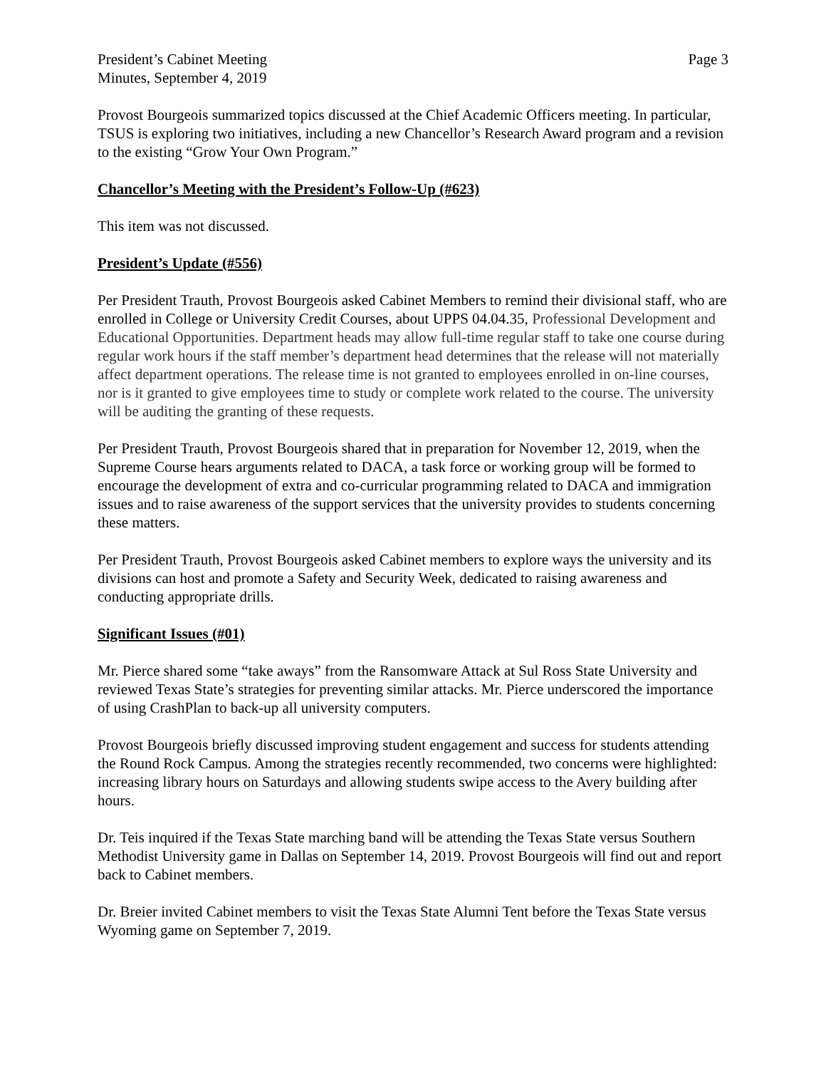President’s Cabinet Meeting
Minutes, September 4, 2019
Page 3
Provost Bourgeois summarized topics discussed at the Chief Academic Officers meeting. In particular, TSUS is exploring two initiatives, including a new Chancellor’s Research Award program and a revision to the existing “Grow Your Own Program.”
Chancellor’s Meeting with the President’s Follow-Up (#623)
This item was not discussed.
President’s Update (#556)
Per President Trauth, Provost Bourgeois asked Cabinet Members to remind their divisional staff, who are enrolled in College or University Credit Courses, about UPPS 04.04.35, Professional Development and Educational Opportunities. Department heads may allow full-time regular staff to take one course during regular work hours if the staff member’s department head determines that the release will not materially affect department operations. The release time is not granted to employees enrolled in on-line courses, nor is it granted to give employees time to study or complete work related to the course. The university will be auditing the granting of these requests.
Per President Trauth, Provost Bourgeois shared that in preparation for November 12, 2019, when the Supreme Course hears arguments related to DACA, a task force or working group will be formed to encourage the development of extra and co-curricular programming related to DACA and immigration issues and to raise awareness of the support services that the university provides to students concerning these matters.
Per President Trauth, Provost Bourgeois asked Cabinet members to explore ways the university and its divisions can host and promote a Safety and Security Week, dedicated to raising awareness and conducting appropriate drills.
Significant Issues (#01)
Mr. Pierce shared some “take aways” from the Ransomware Attack at Sul Ross State University and reviewed Texas State’s strategies for preventing similar attacks. Mr. Pierce underscored the importance of using CrashPlan to back-up all university computers.
Provost Bourgeois briefly discussed improving student engagement and success for students attending the Round Rock Campus. Among the strategies recently recommended, two concerns were highlighted: increasing library hours on Saturdays and allowing students swipe access to the Avery building after hours.
Dr. Teis inquired if the Texas State marching band will be attending the Texas State versus Southern Methodist University game in Dallas on September 14, 2019. Provost Bourgeois will find out and report back to Cabinet members.
Dr. Breier invited Cabinet members to visit the Texas State Alumni Tent before the Texas State versus Wyoming game on September 7, 2019.